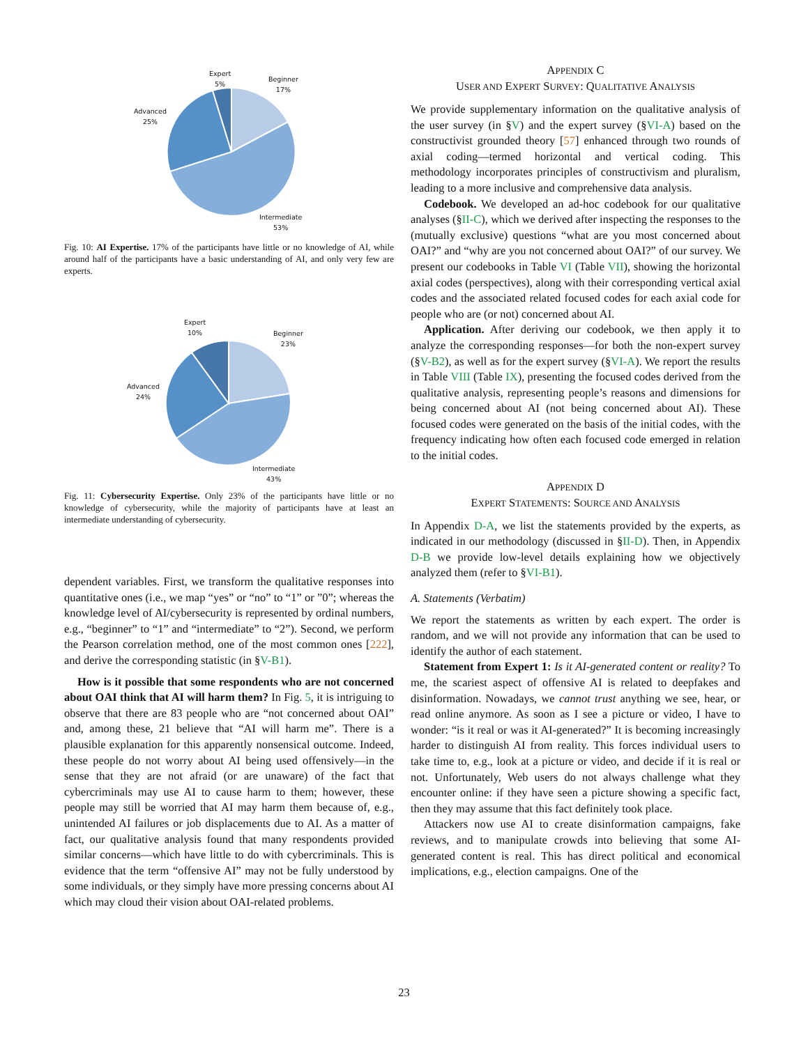Expert
5%
Beginner
17%
Advanced
25%
Intermediate
53%
Fig. 10: AI Expertise. 17% of the participants have little or no knowledge of AI, while around half of the participants have a basic understanding of AI, and only very few are experts.
Expert
10%
Beginner
23%
Advanced
24%
Intermediate
43%
Fig. 11: Cybersecurity Expertise. Only 23% of the participants have little or no knowledge of cybersecurity, while the majority of participants have at least an intermediate understanding of cybersecurity.
dependent variables. First, we transform the qualitative responses into quantitative ones (i.e., we map “yes” or “no” to “1” or ”0”; whereas the knowledge level of AI/cybersecurity is represented by ordinal numbers, e.g., “beginner” to “1” and “intermediate” to “2”). Second, we perform the Pearson correlation method, one of the most common ones [222], and derive the corresponding statistic (in §V-B1).
How is it possible that some respondents who are not concerned about OAI think that AI will harm them? In Fig. 5, it is intriguing to observe that there are 83 people who are “not concerned about OAI” and, among these, 21 believe that “AI will harm me”. There is a plausible explanation for this apparently nonsensical outcome. Indeed, these people do not worry about AI being used offensively—in the sense that they are not afraid (or are unaware) of the fact that cybercriminals may use AI to cause harm to them; however, these people may still be worried that AI may harm them because of, e.g., unintended AI failures or job displacements due to AI. As a matter of fact, our qualitative analysis found that many respondents provided similar concerns—which have little to do with cybercriminals. This is evidence that the term “offensive AI” may not be fully understood by some individuals, or they simply have more pressing concerns about AI which may cloud their vision about OAI-related problems.
APPENDIX C
USER AND EXPERT SURVEY: QUALITATIVE ANALYSIS
We provide supplementary information on the qualitative analysis of the user survey (in §V) and the expert survey (§VI-A) based on the constructivist grounded theory [57] enhanced through two rounds of axial coding—termed horizontal and vertical coding. This methodology incorporates principles of constructivism and pluralism, leading to a more inclusive and comprehensive data analysis.
Codebook. We developed an ad-hoc codebook for our qualitative analyses (§II-C), which we derived after inspecting the responses to the (mutually exclusive) questions “what are you most concerned about OAI?” and “why are you not concerned about OAI?” of our survey. We present our codebooks in Table VI (Table VII), showing the horizontal axial codes (perspectives), along with their corresponding vertical axial codes and the associated related focused codes for each axial code for people who are (or not) concerned about AI.
Application. After deriving our codebook, we then apply it to analyze the corresponding responses—for both the non-expert survey (§V-B2), as well as for the expert survey (§VI-A). We report the results in Table VIII (Table IX), presenting the focused codes derived from the qualitative analysis, representing people’s reasons and dimensions for being concerned about AI (not being concerned about AI). These focused codes were generated on the basis of the initial codes, with the frequency indicating how often each focused code emerged in relation to the initial codes.
APPENDIX D
EXPERT STATEMENTS: SOURCE AND ANALYSIS
In Appendix D-A, we list the statements provided by the experts, as indicated in our methodology (discussed in §II-D). Then, in Appendix D-B we provide low-level details explaining how we objectively analyzed them (refer to §VI-B1).
A. Statements (Verbatim)
We report the statements as written by each expert. The order is random, and we will not provide any information that can be used to identify the author of each statement.
Statement from Expert 1: Is it AI-generated content or reality? To me, the scariest aspect of offensive AI is related to deepfakes and disinformation. Nowadays, we cannot trust anything we see, hear, or read online anymore. As soon as I see a picture or video, I have to wonder: “is it real or was it AI-generated?” It is becoming increasingly harder to distinguish AI from reality. This forces individual users to take time to, e.g., look at a picture or video, and decide if it is real or not. Unfortunately, Web users do not always challenge what they encounter online: if they have seen a picture showing a specific fact, then they may assume that this fact definitely took place.
Attackers now use AI to create disinformation campaigns, fake reviews, and to manipulate crowds into believing that some AI-generated content is real. This has direct political and economical implications, e.g., election campaigns. One of the
23